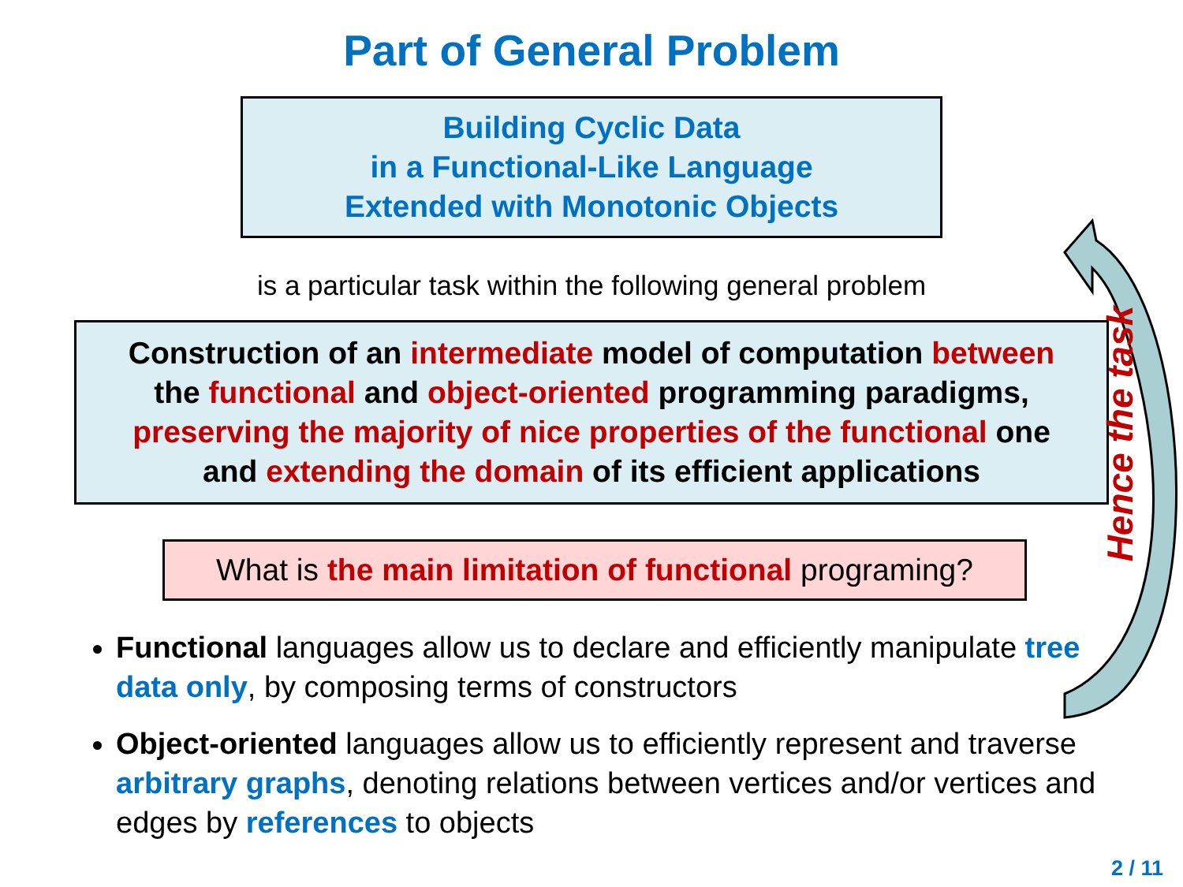Part of General Problem
Building Cyclic Data
in a Functional-Like Language
Extended with Monotonic Objects
is a particular task within the following general problem
Construction of an intermediate model of computation between
the functional and object-oriented programming paradigms,
preserving the majority of nice properties of the functional one
and extending the domain of its efficient applications
What is the main limitation of functional programing?
Functional languages allow us to declare and efficiently manipulate tree data only, by composing terms of constructors
Object-oriented languages allow us to efficiently represent and traverse arbitrary graphs, denoting relations between vertices and/or vertices and edges by references to objects
Hence the task
2 / 11